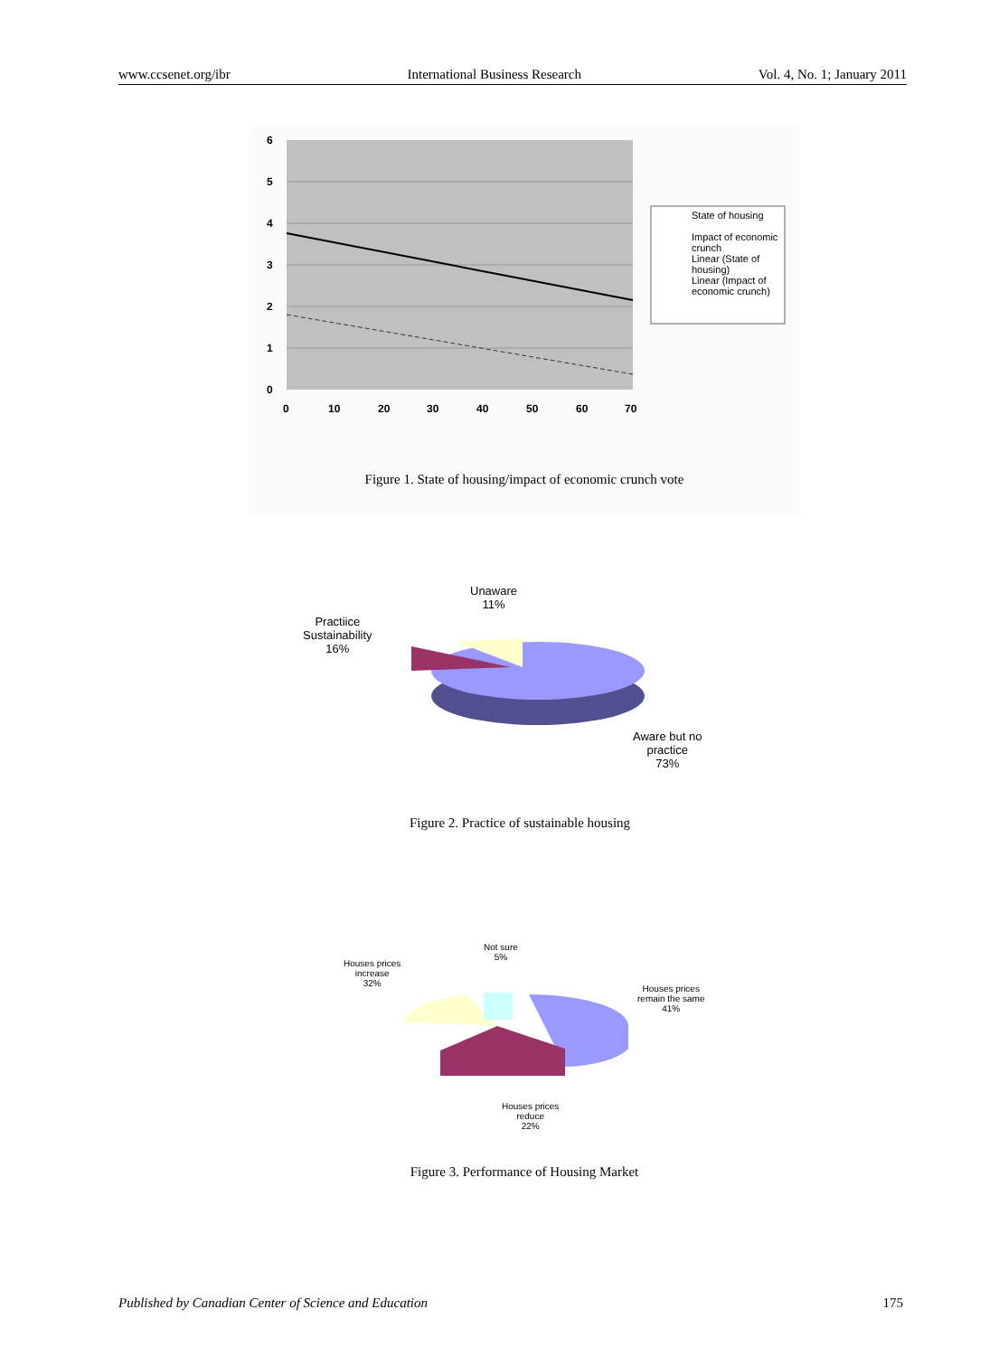www.ccsenet.org/ibr International Business Research Vol. 4, No. 1; January 2011
6
5
4
3
2
1
0
0
10
20
30
40
50
60
70
State of housing
Impact of economic crunch
Linear (State of housing)
Linear (Impact of economic crunch)
Figure 1. State of housing/impact of economic crunch vote
Unaware
11%
Practiice
Sustainability
16%
Aware but no
practice
73%
Figure 2. Practice of sustainable housing
Not sure
5%
Houses prices
increase
32%
Houses prices
remain the same
41%
Houses prices
reduce
22%
Figure 3. Performance of Housing Market
Published by Canadian Center of Science and Education 175